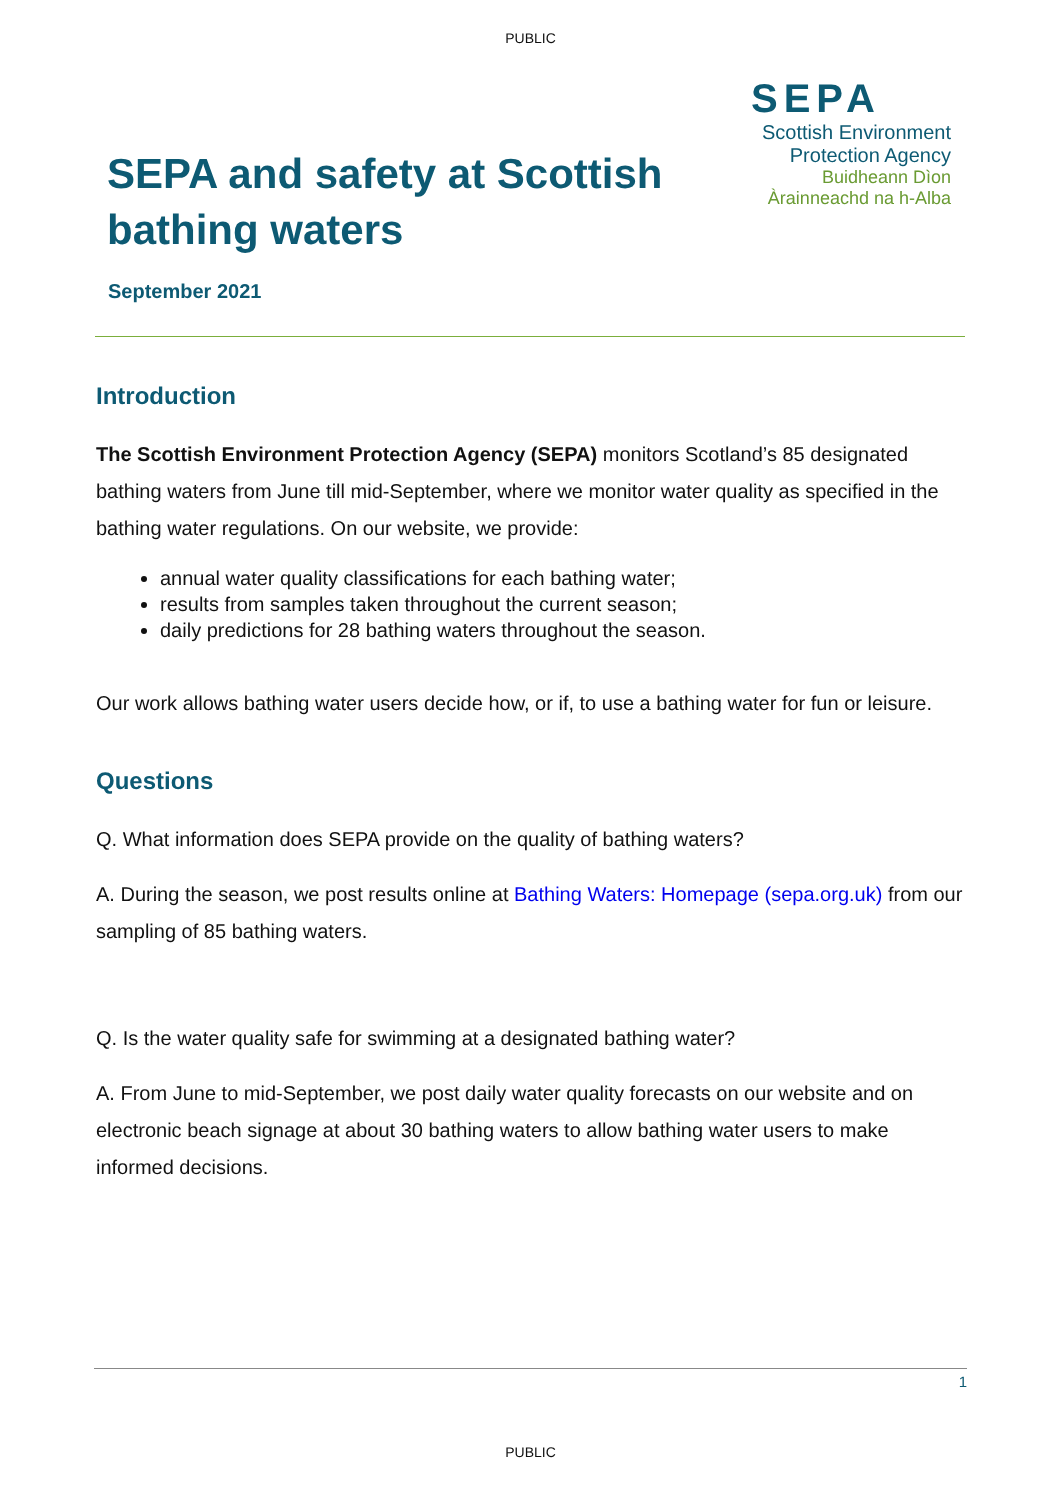PUBLIC
SEPA and safety at Scottish bathing waters
SEPA
Scottish Environment
Protection Agency
Buidheann Dìon
Àrainneachd na h-Alba
September 2021
Introduction
The Scottish Environment Protection Agency (SEPA) monitors Scotland’s 85 designated bathing waters from June till mid-September, where we monitor water quality as specified in the bathing water regulations. On our website, we provide:
annual water quality classifications for each bathing water;
results from samples taken throughout the current season;
daily predictions for 28 bathing waters throughout the season.
Our work allows bathing water users decide how, or if, to use a bathing water for fun or leisure.
Questions
Q. What information does SEPA provide on the quality of bathing waters?
A. During the season, we post results online at Bathing Waters: Homepage (sepa.org.uk) from our sampling of 85 bathing waters.
Q. Is the water quality safe for swimming at a designated bathing water?
A. From June to mid-September, we post daily water quality forecasts on our website and on electronic beach signage at about 30 bathing waters to allow bathing water users to make informed decisions.
1
PUBLIC